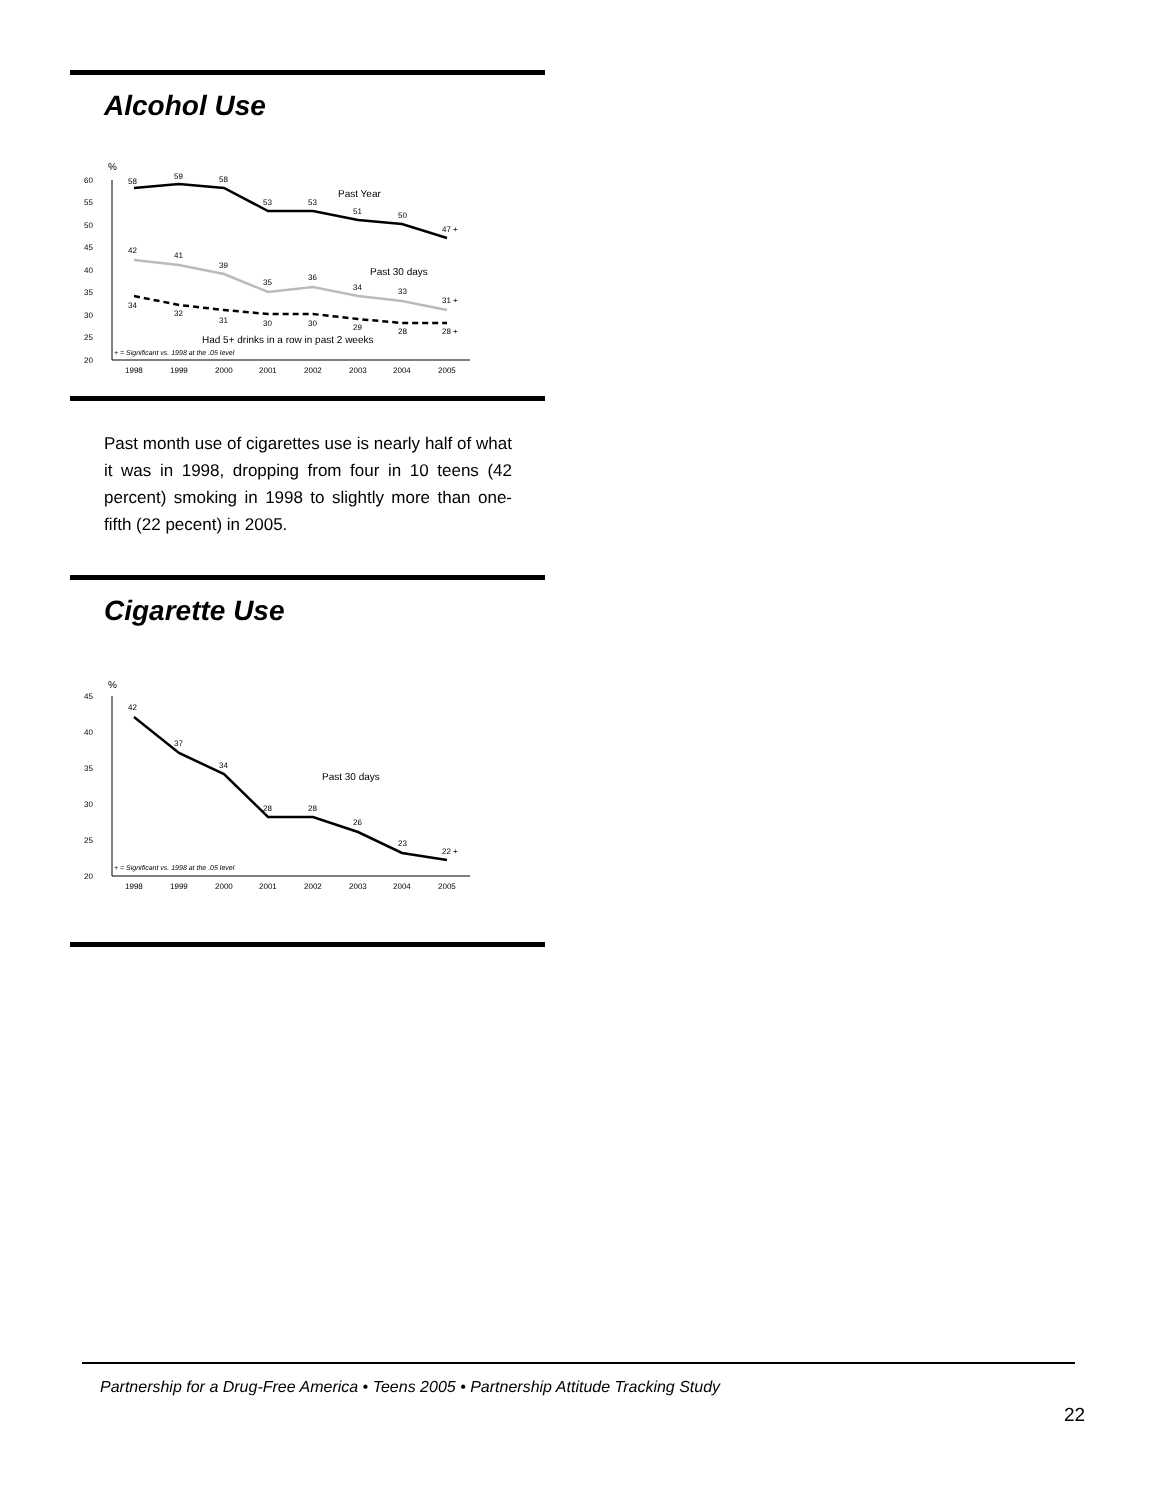Alcohol Use
%
60
55
50
45
40
35
30
25
20
58
59
58
53
53
51
50
47 +
Past Year
42
41
39
35
36
34
33
31 +
Past 30 days
34
32
31
30
30
29
28
28 +
Had 5+ drinks in a row in past 2 weeks
+ = Significant vs. 1998 at the .05 level
1998
1999
2000
2001
2002
2003
2004
2005
Past month use of cigarettes use is nearly half of what it was in 1998, dropping from four in 10 teens (42 percent) smoking in 1998 to slightly more than one-fifth (22 pecent) in 2005.
Cigarette Use
%
45
40
35
30
25
20
42
37
34
28
28
26
23
22 +
Past 30 days
+ = Significant vs. 1998 at the .05 level
1998
1999
2000
2001
2002
2003
2004
2005
Partnership for a Drug-Free America • Teens 2005 • Partnership Attitude Tracking Study
22